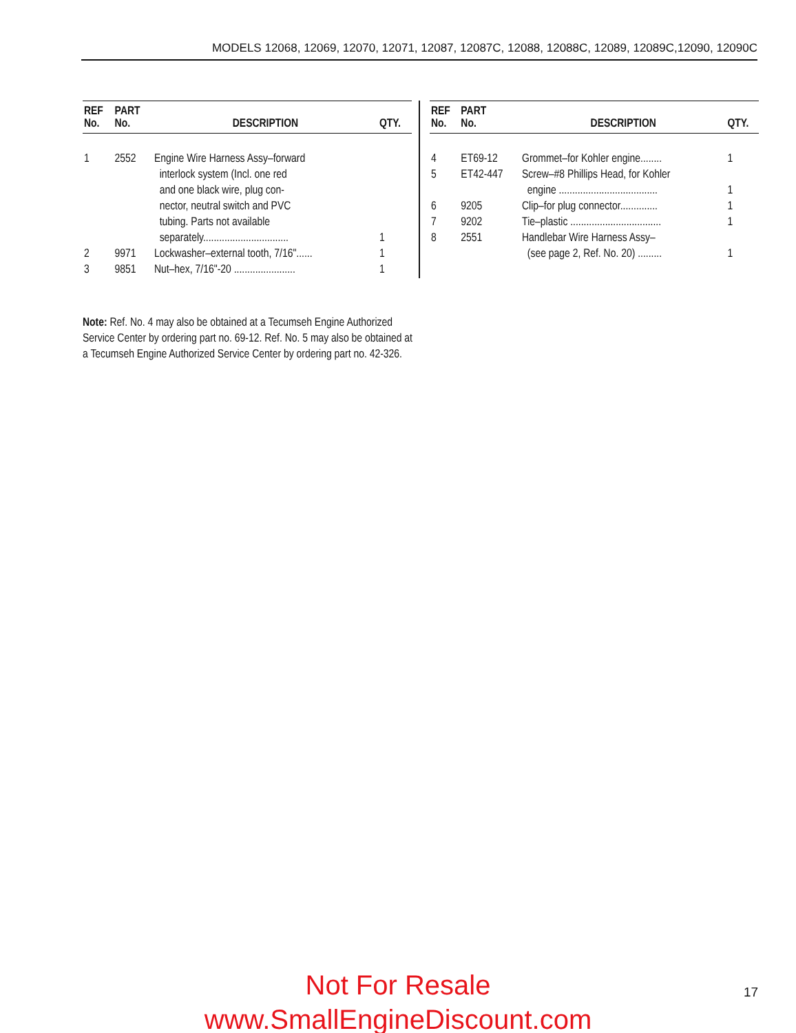MODELS 12068, 12069, 12070, 12071, 12087, 12087C, 12088, 12088C, 12089, 12089C,12090, 12090C
| REF No. | PART No. | DESCRIPTION | QTY. |
| --- | --- | --- | --- |
| 1 | 2552 | Engine Wire Harness Assy–forward interlock system (Incl. one red and one black wire, plug con- nector, neutral switch and PVC tubing. Parts not available separately................................ | 1 |
| 2 | 9971 | Lockwasher–external tooth, 7/16"...... | 1 |
| 3 | 9851 | Nut–hex, 7/16"-20 ....................... | 1 |
| REF No. | PART No. | DESCRIPTION | QTY. |
| --- | --- | --- | --- |
| 4 | ET69-12 | Grommet–for Kohler engine........ | 1 |
| 5 | ET42-447 | Screw–#8 Phillips Head, for Kohler engine ..................................... | 1 |
| 6 | 9205 | Clip–for plug connector.............. | 1 |
| 7 | 9202 | Tie–plastic .................................. | 1 |
| 8 | 2551 | Handlebar Wire Harness Assy– (see page 2, Ref. No. 20) ......... | 1 |
Note: Ref. No. 4 may also be obtained at a Tecumseh Engine Authorized Service Center by ordering part no. 69-12. Ref. No. 5 may also be obtained at a Tecumseh Engine Authorized Service Center by ordering part no. 42-326.
Not For Resale
www.SmallEngineDiscount.com
17